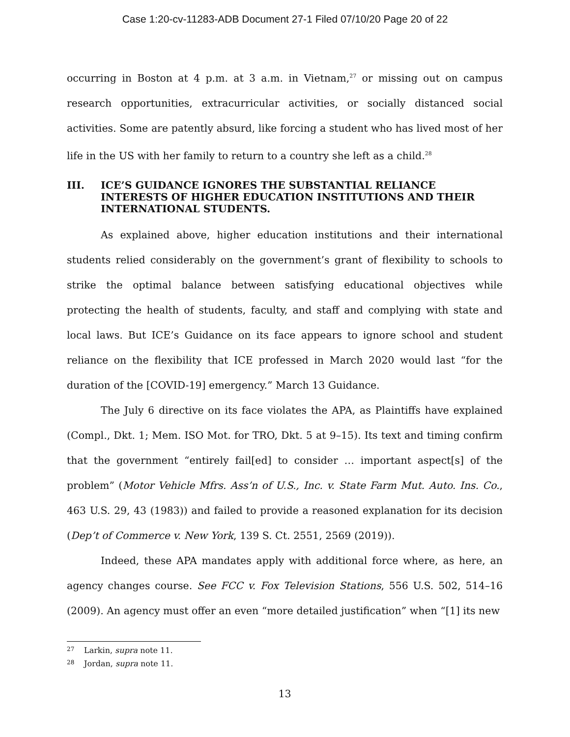Case 1:20-cv-11283-ADB Document 27-1 Filed 07/10/20 Page 20 of 22
occurring in Boston at 4 p.m. at 3 a.m. in Vietnam,<sup>27</sup> or missing out on campus research opportunities, extracurricular activities, or socially distanced social activities. Some are patently absurd, like forcing a student who has lived most of her life in the US with her family to return to a country she left as a child.<sup>28</sup>
III. ICE’S GUIDANCE IGNORES THE SUBSTANTIAL RELIANCE INTERESTS OF HIGHER EDUCATION INSTITUTIONS AND THEIR INTERNATIONAL STUDENTS.
As explained above, higher education institutions and their international students relied considerably on the government’s grant of flexibility to schools to strike the optimal balance between satisfying educational objectives while protecting the health of students, faculty, and staff and complying with state and local laws. But ICE’s Guidance on its face appears to ignore school and student reliance on the flexibility that ICE professed in March 2020 would last “for the duration of the [COVID-19] emergency.” March 13 Guidance.
The July 6 directive on its face violates the APA, as Plaintiffs have explained (Compl., Dkt. 1; Mem. ISO Mot. for TRO, Dkt. 5 at 9–15). Its text and timing confirm that the government “entirely fail[ed] to consider … important aspect[s] of the problem” (Motor Vehicle Mfrs. Ass’n of U.S., Inc. v. State Farm Mut. Auto. Ins. Co., 463 U.S. 29, 43 (1983)) and failed to provide a reasoned explanation for its decision (Dep’t of Commerce v. New York, 139 S. Ct. 2551, 2569 (2019)).
Indeed, these APA mandates apply with additional force where, as here, an agency changes course. See FCC v. Fox Television Stations, 556 U.S. 502, 514–16 (2009). An agency must offer an even “more detailed justification” when “[1] its new
27 Larkin, supra note 11.
28 Jordan, supra note 11.
13